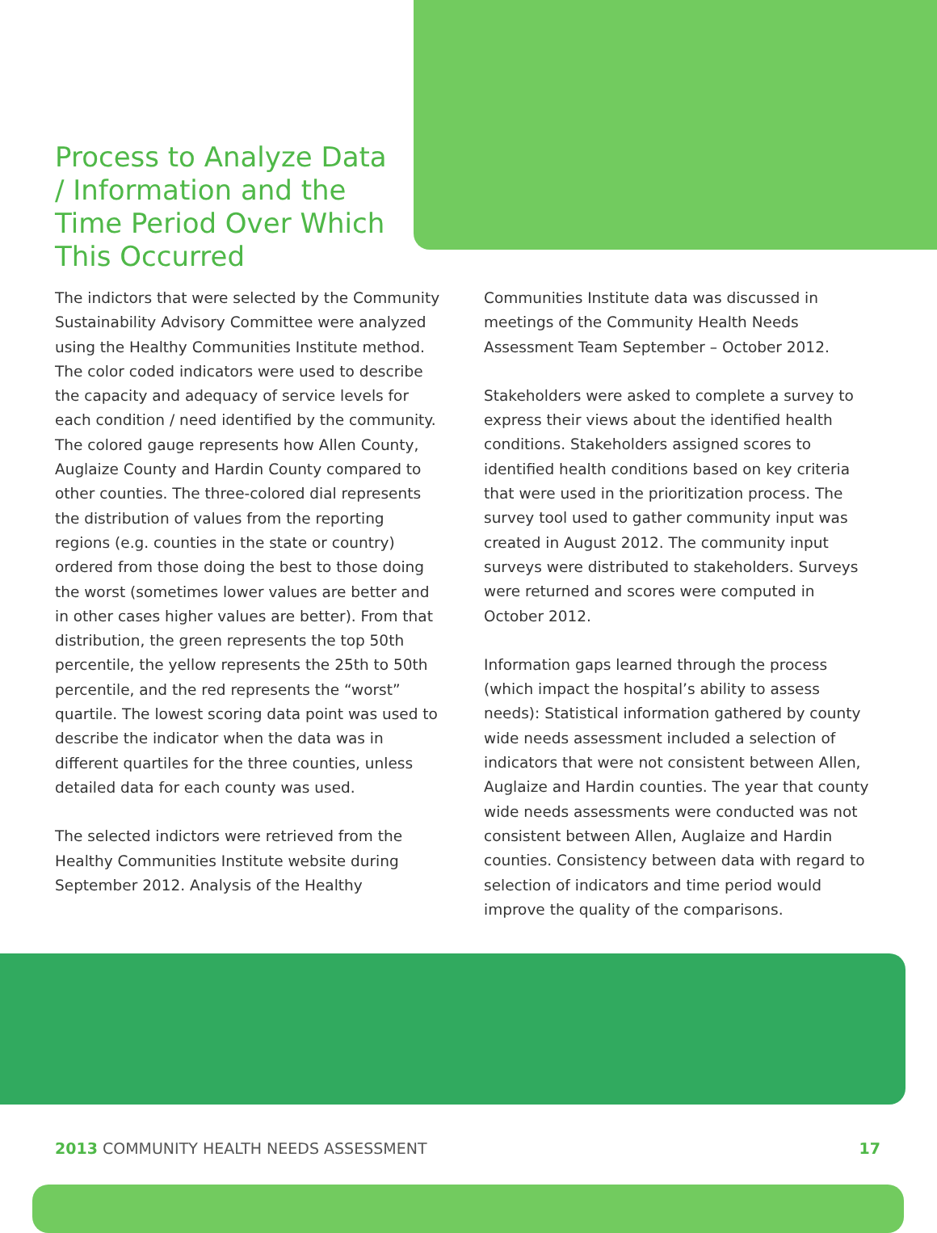Process to Analyze Data / Information and the Time Period Over Which This Occurred
The indictors that were selected by the Community Sustainability Advisory Committee were analyzed using the Healthy Communities Institute method. The color coded indicators were used to describe the capacity and adequacy of service levels for each condition / need identified by the community. The colored gauge represents how Allen County, Auglaize County and Hardin County compared to other counties. The three-colored dial represents the distribution of values from the reporting regions (e.g. counties in the state or country) ordered from those doing the best to those doing the worst (sometimes lower values are better and in other cases higher values are better). From that distribution, the green represents the top 50th percentile, the yellow represents the 25th to 50th percentile, and the red represents the “worst” quartile. The lowest scoring data point was used to describe the indicator when the data was in different quartiles for the three counties, unless detailed data for each county was used.
The selected indictors were retrieved from the Healthy Communities Institute website during September 2012. Analysis of the Healthy
Communities Institute data was discussed in meetings of the Community Health Needs Assessment Team September – October 2012.
Stakeholders were asked to complete a survey to express their views about the identified health conditions. Stakeholders assigned scores to identified health conditions based on key criteria that were used in the prioritization process. The survey tool used to gather community input was created in August 2012. The community input surveys were distributed to stakeholders. Surveys were returned and scores were computed in October 2012.
Information gaps learned through the process (which impact the hospital’s ability to assess needs): Statistical information gathered by county wide needs assessment included a selection of indicators that were not consistent between Allen, Auglaize and Hardin counties. The year that county wide needs assessments were conducted was not consistent between Allen, Auglaize and Hardin counties. Consistency between data with regard to selection of indicators and time period would improve the quality of the comparisons.
2013 COMMUNITY HEALTH NEEDS ASSESSMENT 17